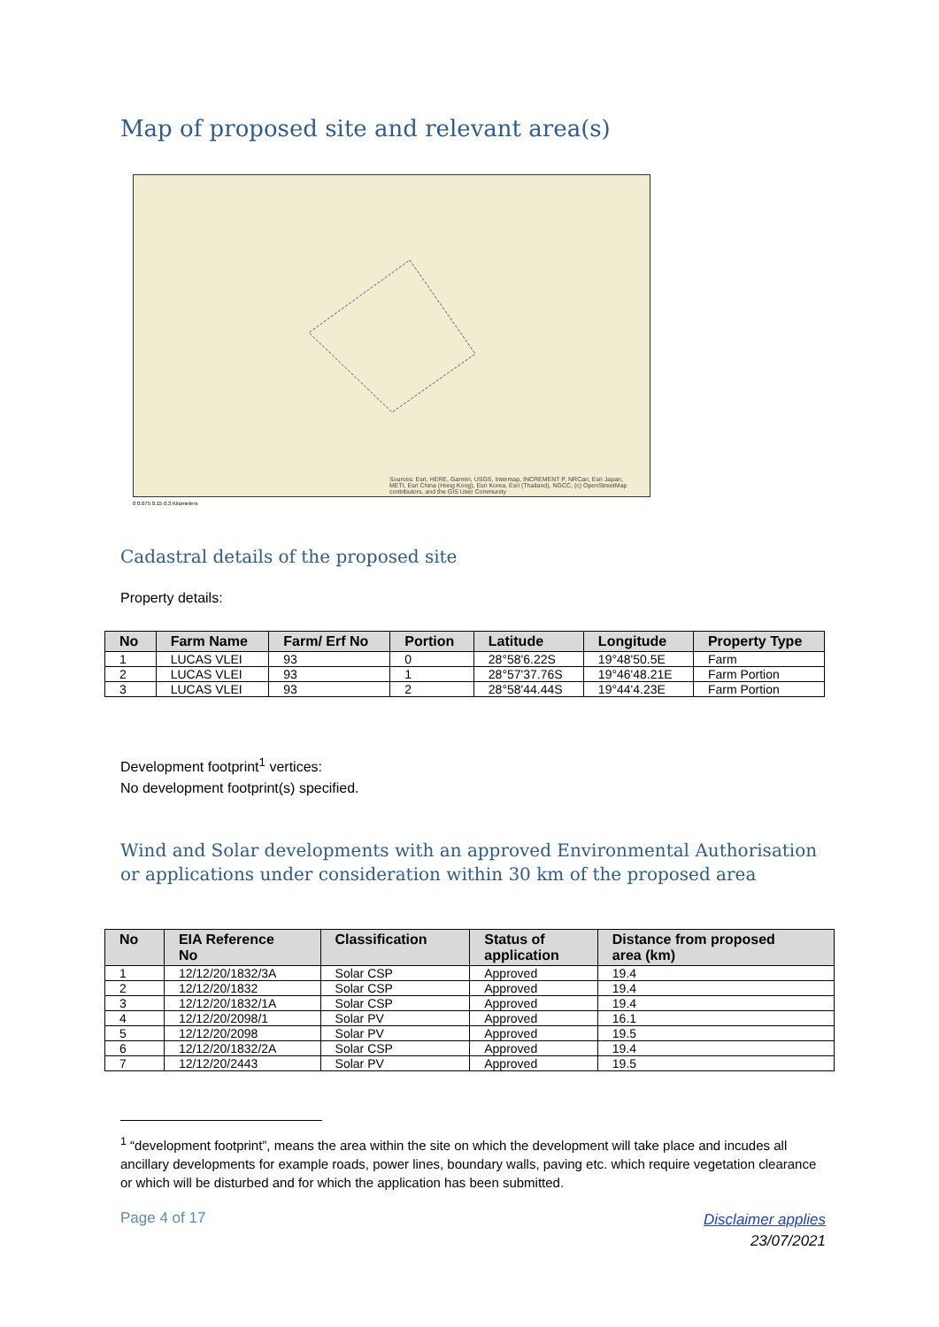Map of proposed site and relevant area(s)
Sources: Esri, HERE, Garmin, USGS, Intermap, INCREMENT P, NRCan, Esri Japan, METI, Esri China (Hong Kong), Esri Korea, Esri (Thailand), NGCC, (c) OpenStreetMap contributors, and the GIS User Community
0 0.075 0.15 0.3 Kilometers
Cadastral details of the proposed site
Property details:
| No | Farm Name | Farm/ Erf No | Portion | Latitude | Longitude | Property Type |
| --- | --- | --- | --- | --- | --- | --- |
| 1 | LUCAS VLEI | 93 | 0 | 28°58'6.22S | 19°48'50.5E | Farm |
| 2 | LUCAS VLEI | 93 | 1 | 28°57'37.76S | 19°46'48.21E | Farm Portion |
| 3 | LUCAS VLEI | 93 | 2 | 28°58'44.44S | 19°44'4.23E | Farm Portion |
Development footprint<sup>1</sup> vertices:
No development footprint(s) specified.
Wind and Solar developments with an approved Environmental Authorisation or applications under consideration within 30 km of the proposed area
| No | EIA Reference No | Classification | Status of application | Distance from proposed area (km) |
| --- | --- | --- | --- | --- |
| 1 | 12/12/20/1832/3A | Solar CSP | Approved | 19.4 |
| 2 | 12/12/20/1832 | Solar CSP | Approved | 19.4 |
| 3 | 12/12/20/1832/1A | Solar CSP | Approved | 19.4 |
| 4 | 12/12/20/2098/1 | Solar PV | Approved | 16.1 |
| 5 | 12/12/20/2098 | Solar PV | Approved | 19.5 |
| 6 | 12/12/20/1832/2A | Solar CSP | Approved | 19.4 |
| 7 | 12/12/20/2443 | Solar PV | Approved | 19.5 |
<sup>1</sup> “development footprint”, means the area within the site on which the development will take place and incudes all ancillary developments for example roads, power lines, boundary walls, paving etc. which require vegetation clearance or which will be disturbed and for which the application has been submitted.
Page 4 of 17
Disclaimer applies
23/07/2021